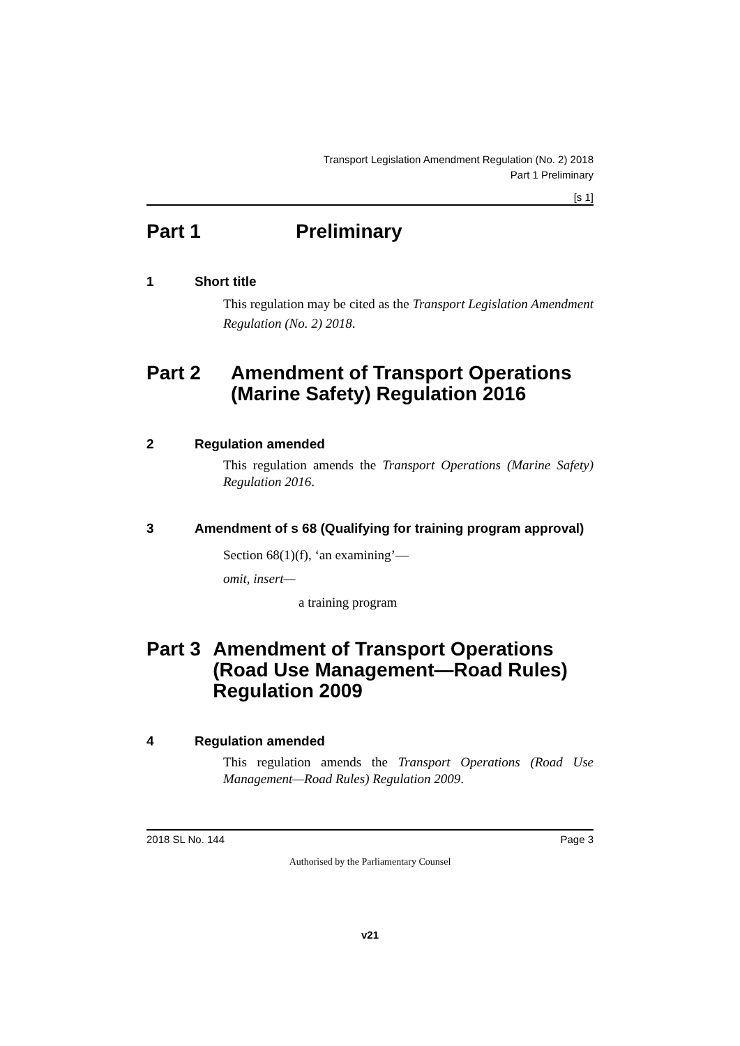Transport Legislation Amendment Regulation (No. 2) 2018
Part 1 Preliminary
[s 1]
Part 1 Preliminary
1 Short title
This regulation may be cited as the Transport Legislation Amendment Regulation (No. 2) 2018.
Part 2 Amendment of Transport Operations (Marine Safety) Regulation 2016
2 Regulation amended
This regulation amends the Transport Operations (Marine Safety) Regulation 2016.
3 Amendment of s 68 (Qualifying for training program approval)
Section 68(1)(f), ‘an examining’—
omit, insert—
a training program
Part 3 Amendment of Transport Operations (Road Use Management—Road Rules) Regulation 2009
4 Regulation amended
This regulation amends the Transport Operations (Road Use Management—Road Rules) Regulation 2009.
2018 SL No. 144 Page 3
Authorised by the Parliamentary Counsel
v21